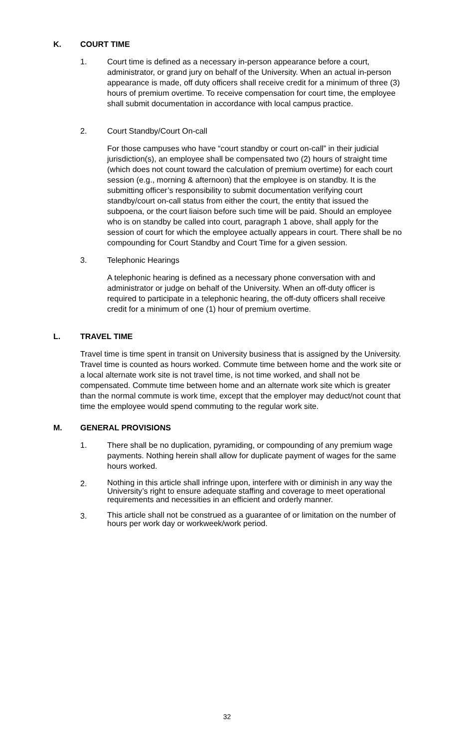K. COURT TIME
1. Court time is defined as a necessary in-person appearance before a court, administrator, or grand jury on behalf of the University. When an actual in-person appearance is made, off duty officers shall receive credit for a minimum of three (3) hours of premium overtime. To receive compensation for court time, the employee shall submit documentation in accordance with local campus practice.
2. Court Standby/Court On-call
For those campuses who have “court standby or court on-call” in their judicial jurisdiction(s), an employee shall be compensated two (2) hours of straight time (which does not count toward the calculation of premium overtime) for each court session (e.g., morning & afternoon) that the employee is on standby. It is the submitting officer’s responsibility to submit documentation verifying court standby/court on-call status from either the court, the entity that issued the subpoena, or the court liaison before such time will be paid. Should an employee who is on standby be called into court, paragraph 1 above, shall apply for the session of court for which the employee actually appears in court. There shall be no compounding for Court Standby and Court Time for a given session.
3. Telephonic Hearings
A telephonic hearing is defined as a necessary phone conversation with and administrator or judge on behalf of the University. When an off-duty officer is required to participate in a telephonic hearing, the off-duty officers shall receive credit for a minimum of one (1) hour of premium overtime.
L. TRAVEL TIME
Travel time is time spent in transit on University business that is assigned by the University. Travel time is counted as hours worked. Commute time between home and the work site or a local alternate work site is not travel time, is not time worked, and shall not be compensated. Commute time between home and an alternate work site which is greater than the normal commute is work time, except that the employer may deduct/not count that time the employee would spend commuting to the regular work site.
M. GENERAL PROVISIONS
1. There shall be no duplication, pyramiding, or compounding of any premium wage payments. Nothing herein shall allow for duplicate payment of wages for the same hours worked.
2.
Nothing in this article shall infringe upon, interfere with or diminish in any way the University’s right to ensure adequate staffing and coverage to meet operational requirements and necessities in an efficient and orderly manner.
3.
This article shall not be construed as a guarantee of or limitation on the number of hours per work day or workweek/work period.
32